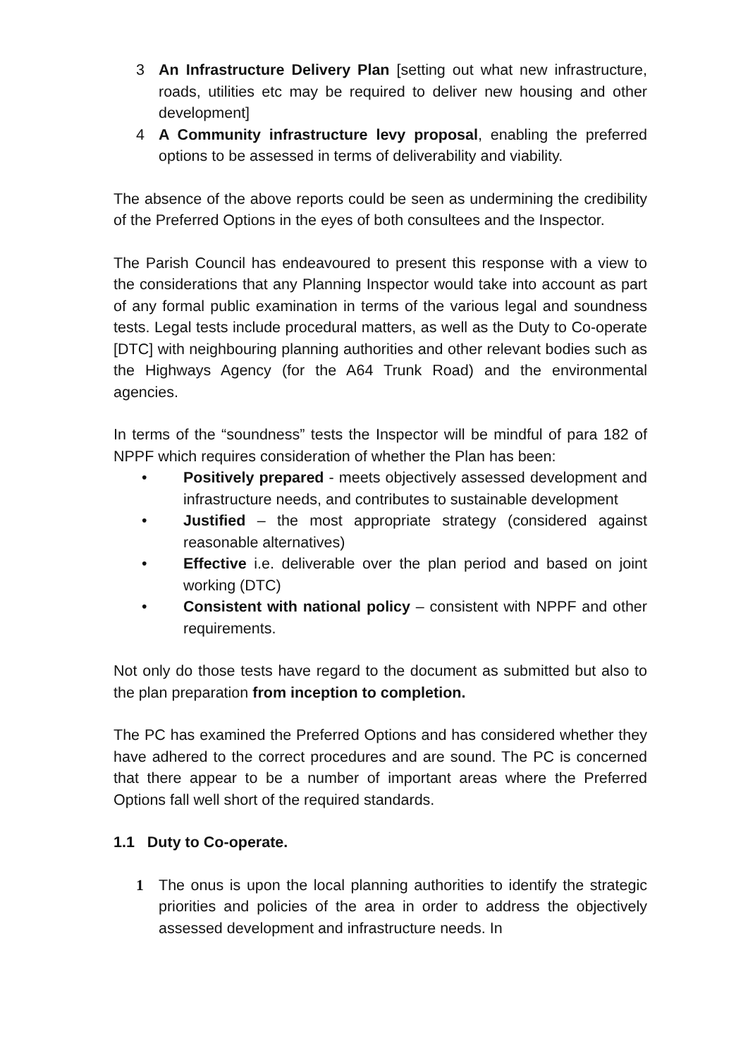3 An Infrastructure Delivery Plan [setting out what new infrastructure, roads, utilities etc may be required to deliver new housing and other development]
4 A Community infrastructure levy proposal, enabling the preferred options to be assessed in terms of deliverability and viability.
The absence of the above reports could be seen as undermining the credibility of the Preferred Options in the eyes of both consultees and the Inspector.
The Parish Council has endeavoured to present this response with a view to the considerations that any Planning Inspector would take into account as part of any formal public examination in terms of the various legal and soundness tests. Legal tests include procedural matters, as well as the Duty to Co-operate [DTC] with neighbouring planning authorities and other relevant bodies such as the Highways Agency (for the A64 Trunk Road) and the environmental agencies.
In terms of the “soundness” tests the Inspector will be mindful of para 182 of NPPF which requires consideration of whether the Plan has been:
• Positively prepared - meets objectively assessed development and infrastructure needs, and contributes to sustainable development
• Justified – the most appropriate strategy (considered against reasonable alternatives)
• Effective i.e. deliverable over the plan period and based on joint working (DTC)
• Consistent with national policy – consistent with NPPF and other requirements.
Not only do those tests have regard to the document as submitted but also to the plan preparation from inception to completion.
The PC has examined the Preferred Options and has considered whether they have adhered to the correct procedures and are sound. The PC is concerned that there appear to be a number of important areas where the Preferred Options fall well short of the required standards.
1.1 Duty to Co-operate.
1 The onus is upon the local planning authorities to identify the strategic priorities and policies of the area in order to address the objectively assessed development and infrastructure needs. In